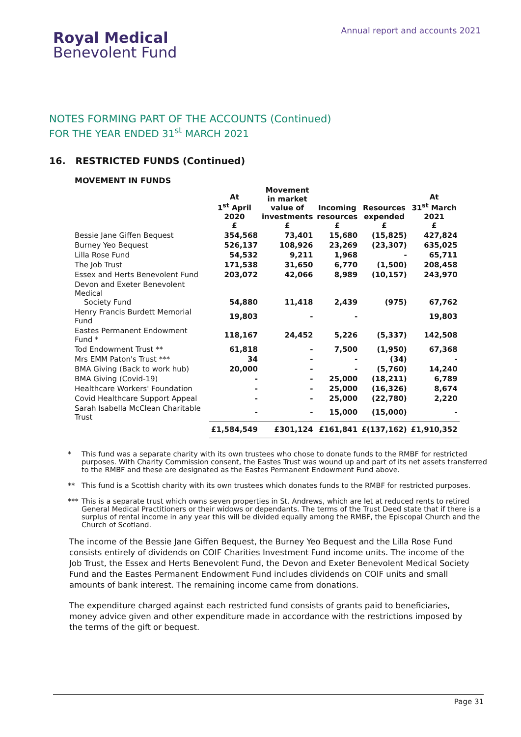Royal Medical
Benevolent Fund
Annual report and accounts 2021
NOTES FORMING PART OF THE ACCOUNTS (Continued)
FOR THE YEAR ENDED 31<sup>st</sup> MARCH 2021
16. RESTRICTED FUNDS (Continued)
MOVEMENT IN FUNDS
| | At 1<sup>st</sup> April 2020 £ | Movement in market value of investments £ | Incoming resources £ | Resources expended £ | At 31<sup>st</sup> March 2021 £ |
| --- | --- | --- | --- | --- | --- |
| Bessie Jane Giffen Bequest | 354,568 | 73,401 | 15,680 | (15,825) | 427,824 |
| Burney Yeo Bequest | 526,137 | 108,926 | 23,269 | (23,307) | 635,025 |
| Lilla Rose Fund | 54,532 | 9,211 | 1,968 | - | 65,711 |
| The Job Trust | 171,538 | 31,650 | 6,770 | (1,500) | 208,458 |
| Essex and Herts Benevolent Fund | 203,072 | 42,066 | 8,989 | (10,157) | 243,970 |
| Devon and Exeter Benevolent Medical Society Fund | 54,880 | 11,418 | 2,439 | (975) | 67,762 |
| Henry Francis Burdett Memorial Fund | 19,803 | - | - | | 19,803 |
| Eastes Permanent Endowment Fund * | 118,167 | 24,452 | 5,226 | (5,337) | 142,508 |
| Tod Endowment Trust ** | 61,818 | - | 7,500 | (1,950) | 67,368 |
| Mrs EMM Paton's Trust *** | 34 | - | - | (34) | - |
| BMA Giving (Back to work hub) | 20,000 | - | - | (5,760) | 14,240 |
| BMA Giving (Covid-19) | - | - | 25,000 | (18,211) | 6,789 |
| Healthcare Workers' Foundation | - | - | 25,000 | (16,326) | 8,674 |
| Covid Healthcare Support Appeal | - | - | 25,000 | (22,780) | 2,220 |
| Sarah Isabella McClean Charitable Trust | - | - | 15,000 | (15,000) | - |
| | £1,584,549 | £301,124 | £161,841 | £(137,162) | £1,910,352 |
* This fund was a separate charity with its own trustees who chose to donate funds to the RMBF for restricted purposes. With Charity Commission consent, the Eastes Trust was wound up and part of its net assets transferred to the RMBF and these are designated as the Eastes Permanent Endowment Fund above.
** This fund is a Scottish charity with its own trustees which donates funds to the RMBF for restricted purposes.
*** This is a separate trust which owns seven properties in St. Andrews, which are let at reduced rents to retired General Medical Practitioners or their widows or dependants. The terms of the Trust Deed state that if there is a surplus of rental income in any year this will be divided equally among the RMBF, the Episcopal Church and the Church of Scotland.
The income of the Bessie Jane Giffen Bequest, the Burney Yeo Bequest and the Lilla Rose Fund consists entirely of dividends on COIF Charities Investment Fund income units. The income of the Job Trust, the Essex and Herts Benevolent Fund, the Devon and Exeter Benevolent Medical Society Fund and the Eastes Permanent Endowment Fund includes dividends on COIF units and small amounts of bank interest. The remaining income came from donations.
The expenditure charged against each restricted fund consists of grants paid to beneficiaries, money advice given and other expenditure made in accordance with the restrictions imposed by the terms of the gift or bequest.
Page 31